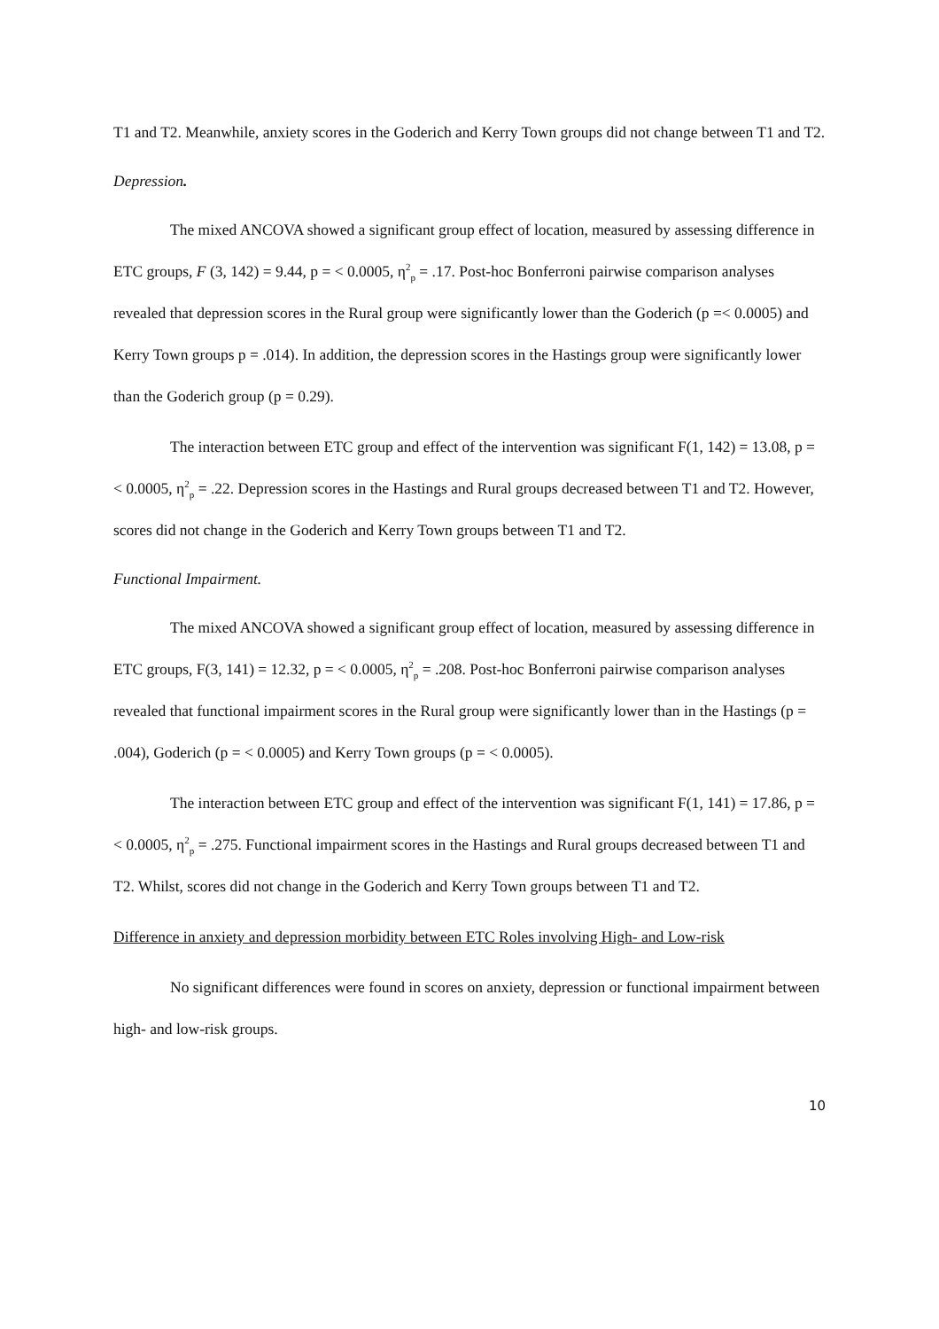T1 and T2. Meanwhile, anxiety scores in the Goderich and Kerry Town groups did not change between T1 and T2.
Depression.
The mixed ANCOVA showed a significant group effect of location, measured by assessing difference in ETC groups, F (3, 142) = 9.44, p = < 0.0005, η<sup>2</sup><sub>p</sub> = .17. Post-hoc Bonferroni pairwise comparison analyses revealed that depression scores in the Rural group were significantly lower than the Goderich (p =< 0.0005) and Kerry Town groups p = .014). In addition, the depression scores in the Hastings group were significantly lower than the Goderich group (p = 0.29).
The interaction between ETC group and effect of the intervention was significant F(1, 142) = 13.08, p = < 0.0005, η<sup>2</sup><sub>p</sub> = .22. Depression scores in the Hastings and Rural groups decreased between T1 and T2. However, scores did not change in the Goderich and Kerry Town groups between T1 and T2.
Functional Impairment.
The mixed ANCOVA showed a significant group effect of location, measured by assessing difference in ETC groups, F(3, 141) = 12.32, p = < 0.0005, η<sup>2</sup><sub>p</sub> = .208. Post-hoc Bonferroni pairwise comparison analyses revealed that functional impairment scores in the Rural group were significantly lower than in the Hastings (p = .004), Goderich (p = < 0.0005) and Kerry Town groups (p = < 0.0005).
The interaction between ETC group and effect of the intervention was significant F(1, 141) = 17.86, p = < 0.0005, η<sup>2</sup><sub>p</sub> = .275. Functional impairment scores in the Hastings and Rural groups decreased between T1 and T2. Whilst, scores did not change in the Goderich and Kerry Town groups between T1 and T2.
Difference in anxiety and depression morbidity between ETC Roles involving High- and Low-risk
No significant differences were found in scores on anxiety, depression or functional impairment between high- and low-risk groups.
10